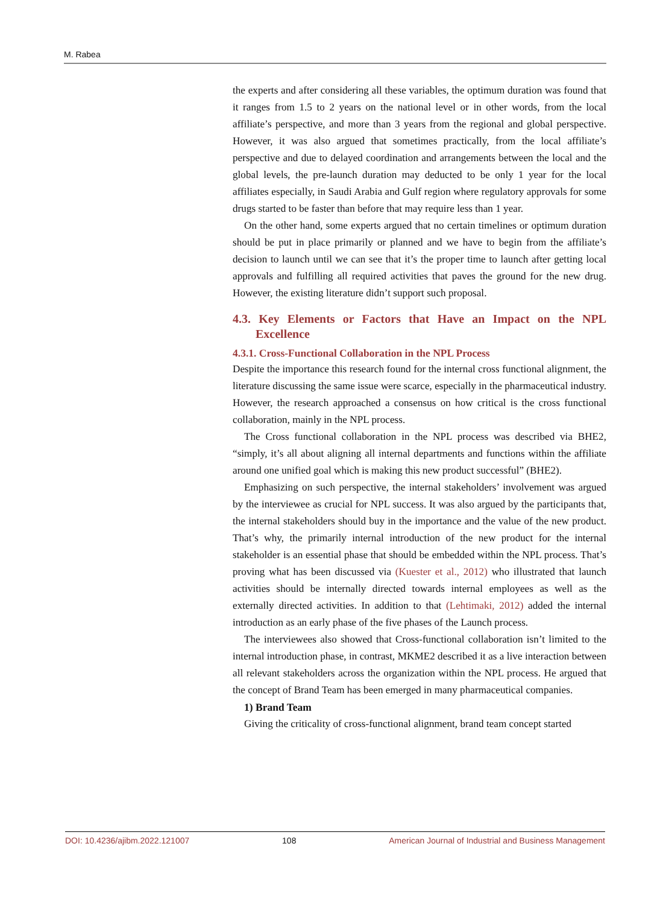M. Rabea
the experts and after considering all these variables, the optimum duration was found that it ranges from 1.5 to 2 years on the national level or in other words, from the local affiliate’s perspective, and more than 3 years from the regional and global perspective. However, it was also argued that sometimes practically, from the local affiliate’s perspective and due to delayed coordination and arrangements between the local and the global levels, the pre-launch duration may deducted to be only 1 year for the local affiliates especially, in Saudi Arabia and Gulf region where regulatory approvals for some drugs started to be faster than before that may require less than 1 year.
On the other hand, some experts argued that no certain timelines or optimum duration should be put in place primarily or planned and we have to begin from the affiliate’s decision to launch until we can see that it’s the proper time to launch after getting local approvals and fulfilling all required activities that paves the ground for the new drug. However, the existing literature didn’t support such proposal.
4.3. Key Elements or Factors that Have an Impact on the NPL Excellence
4.3.1. Cross-Functional Collaboration in the NPL Process
Despite the importance this research found for the internal cross functional alignment, the literature discussing the same issue were scarce, especially in the pharmaceutical industry. However, the research approached a consensus on how critical is the cross functional collaboration, mainly in the NPL process.
The Cross functional collaboration in the NPL process was described via BHE2, “simply, it’s all about aligning all internal departments and functions within the affiliate around one unified goal which is making this new product successful” (BHE2).
Emphasizing on such perspective, the internal stakeholders’ involvement was argued by the interviewee as crucial for NPL success. It was also argued by the participants that, the internal stakeholders should buy in the importance and the value of the new product. That’s why, the primarily internal introduction of the new product for the internal stakeholder is an essential phase that should be embedded within the NPL process. That’s proving what has been discussed via (Kuester et al., 2012) who illustrated that launch activities should be internally directed towards internal employees as well as the externally directed activities. In addition to that (Lehtimaki, 2012) added the internal introduction as an early phase of the five phases of the Launch process.
The interviewees also showed that Cross-functional collaboration isn’t limited to the internal introduction phase, in contrast, MKME2 described it as a live interaction between all relevant stakeholders across the organization within the NPL process. He argued that the concept of Brand Team has been emerged in many pharmaceutical companies.
1) Brand Team
Giving the criticality of cross-functional alignment, brand team concept started
DOI: 10.4236/ajibm.2022.121007 108 American Journal of Industrial and Business Management